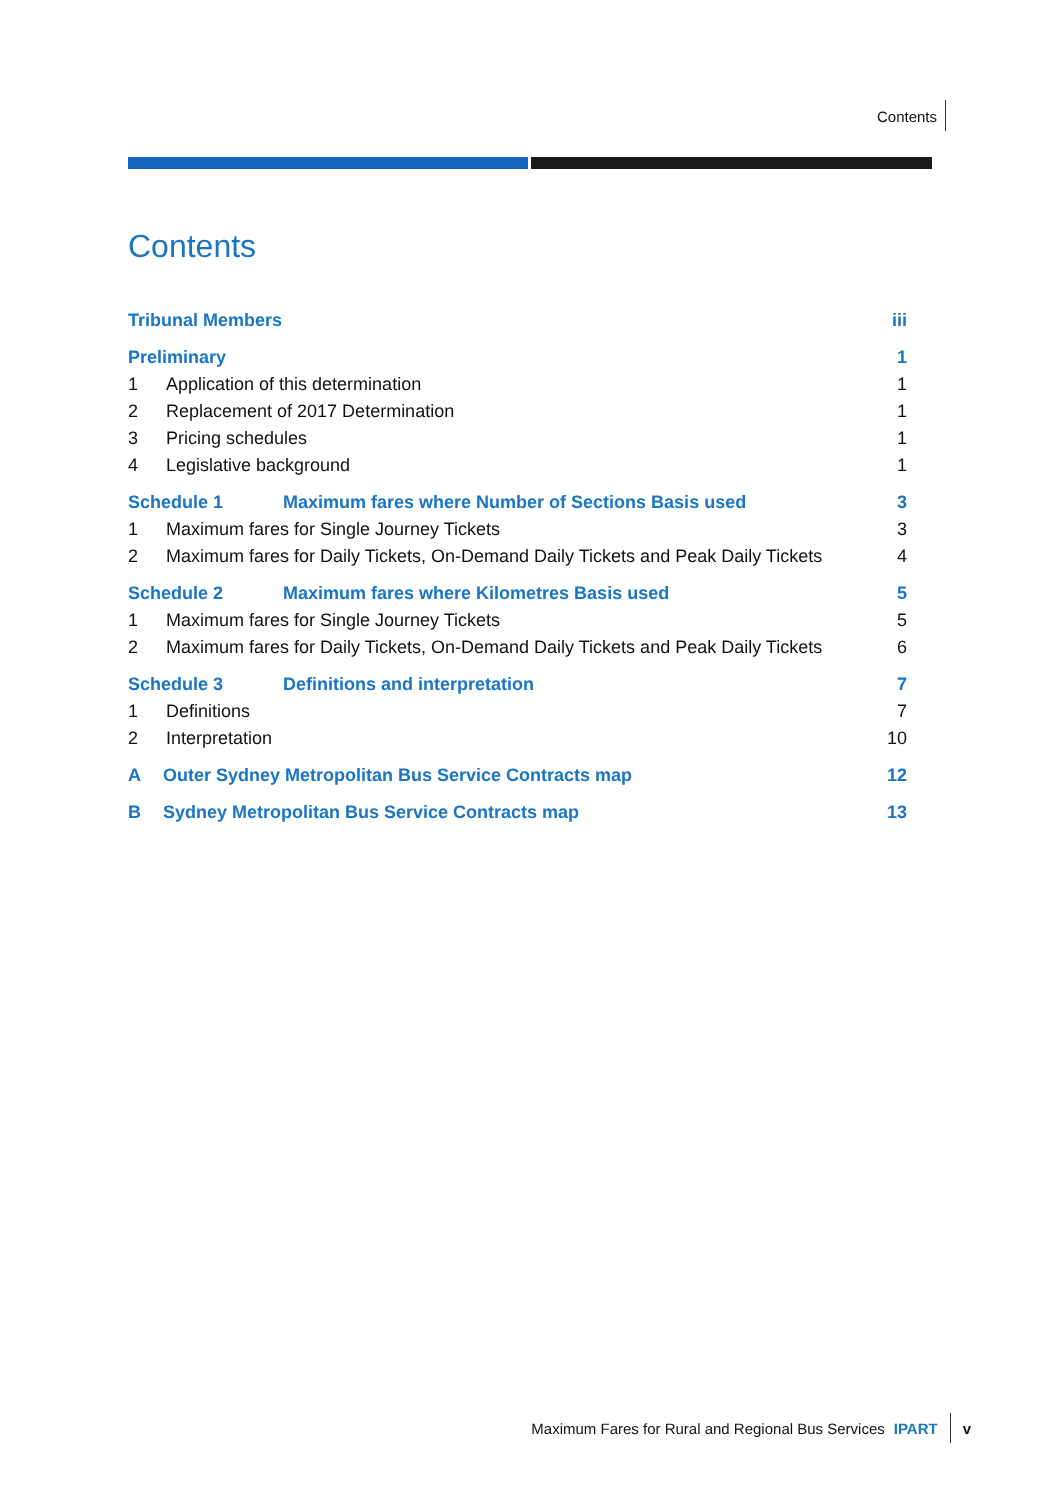Contents
Contents
Tribunal Members iii
Preliminary 1
1 Application of this determination 1
2 Replacement of 2017 Determination 1
3 Pricing schedules 1
4 Legislative background 1
Schedule 1 Maximum fares where Number of Sections Basis used 3
1 Maximum fares for Single Journey Tickets 3
2 Maximum fares for Daily Tickets, On-Demand Daily Tickets and Peak Daily Tickets 4
Schedule 2 Maximum fares where Kilometres Basis used 5
1 Maximum fares for Single Journey Tickets 5
2 Maximum fares for Daily Tickets, On-Demand Daily Tickets and Peak Daily Tickets 6
Schedule 3 Definitions and interpretation 7
1 Definitions 7
2 Interpretation 10
A Outer Sydney Metropolitan Bus Service Contracts map 12
B Sydney Metropolitan Bus Service Contracts map 13
Maximum Fares for Rural and Regional Bus Services IPART v